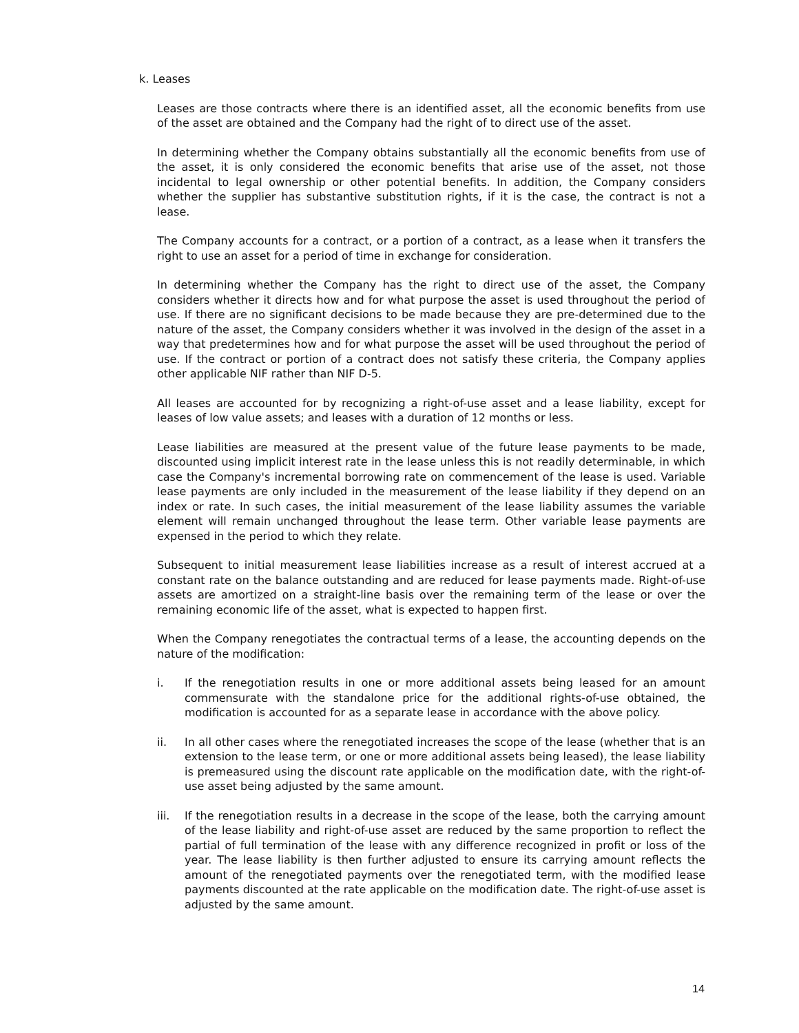k. Leases
Leases are those contracts where there is an identified asset, all the economic benefits from use of the asset are obtained and the Company had the right of to direct use of the asset.
In determining whether the Company obtains substantially all the economic benefits from use of the asset, it is only considered the economic benefits that arise use of the asset, not those incidental to legal ownership or other potential benefits. In addition, the Company considers whether the supplier has substantive substitution rights, if it is the case, the contract is not a lease.
The Company accounts for a contract, or a portion of a contract, as a lease when it transfers the right to use an asset for a period of time in exchange for consideration.
In determining whether the Company has the right to direct use of the asset, the Company considers whether it directs how and for what purpose the asset is used throughout the period of use. If there are no significant decisions to be made because they are pre-determined due to the nature of the asset, the Company considers whether it was involved in the design of the asset in a way that predetermines how and for what purpose the asset will be used throughout the period of use. If the contract or portion of a contract does not satisfy these criteria, the Company applies other applicable NIF rather than NIF D-5.
All leases are accounted for by recognizing a right-of-use asset and a lease liability, except for leases of low value assets; and leases with a duration of 12 months or less.
Lease liabilities are measured at the present value of the future lease payments to be made, discounted using implicit interest rate in the lease unless this is not readily determinable, in which case the Company's incremental borrowing rate on commencement of the lease is used. Variable lease payments are only included in the measurement of the lease liability if they depend on an index or rate. In such cases, the initial measurement of the lease liability assumes the variable element will remain unchanged throughout the lease term. Other variable lease payments are expensed in the period to which they relate.
Subsequent to initial measurement lease liabilities increase as a result of interest accrued at a constant rate on the balance outstanding and are reduced for lease payments made. Right-of-use assets are amortized on a straight-line basis over the remaining term of the lease or over the remaining economic life of the asset, what is expected to happen first.
When the Company renegotiates the contractual terms of a lease, the accounting depends on the nature of the modification:
i. If the renegotiation results in one or more additional assets being leased for an amount commensurate with the standalone price for the additional rights-of-use obtained, the modification is accounted for as a separate lease in accordance with the above policy.
ii. In all other cases where the renegotiated increases the scope of the lease (whether that is an extension to the lease term, or one or more additional assets being leased), the lease liability is premeasured using the discount rate applicable on the modification date, with the right-of-use asset being adjusted by the same amount.
iii. If the renegotiation results in a decrease in the scope of the lease, both the carrying amount of the lease liability and right-of-use asset are reduced by the same proportion to reflect the partial of full termination of the lease with any difference recognized in profit or loss of the year. The lease liability is then further adjusted to ensure its carrying amount reflects the amount of the renegotiated payments over the renegotiated term, with the modified lease payments discounted at the rate applicable on the modification date. The right-of-use asset is adjusted by the same amount.
14